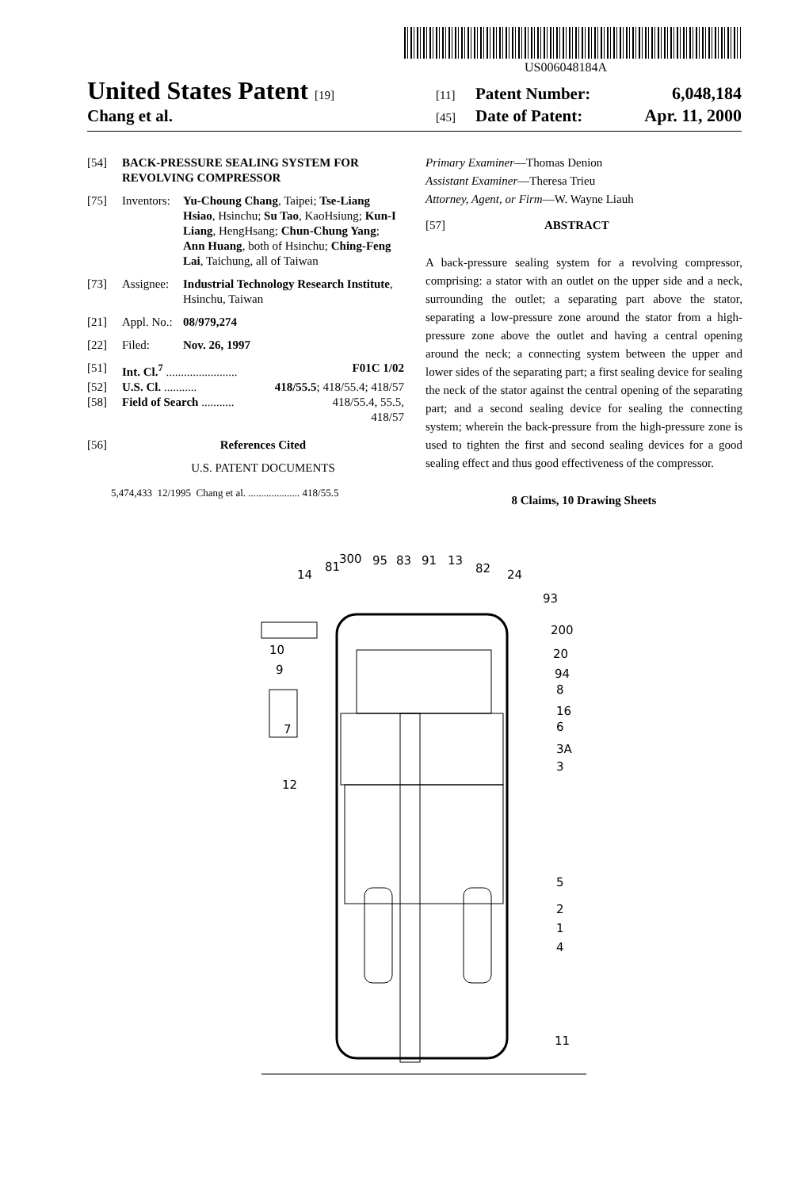US006048184A
United States Patent [19]
[11]
Patent Number: 6,048,184
Chang et al.
[45]
Date of Patent: Apr. 11, 2000
[54] BACK-PRESSURE SEALING SYSTEM FOR REVOLVING COMPRESSOR
[75] Inventors:
Yu-Choung Chang, Taipei; Tse-Liang Hsiao, Hsinchu; Su Tao, KaoHsiung; Kun-I Liang, HengHsang; Chun-Chung Yang; Ann Huang, both of Hsinchu; Ching-Feng Lai, Taichung, all of Taiwan
[73] Assignee:
Industrial Technology Research Institute, Hsinchu, Taiwan
[21] Appl. No.:
08/979,274
[22] Filed: Nov. 26, 1997
[51] Int. Cl.<sup>7</sup> ........................ F01C 1/02
[52] U.S. Cl. ........... 418/55.5; 418/55.4; 418/57
[58] Field of Search ........... 418/55.4, 55.5,
418/57
[56] References Cited
U.S. PATENT DOCUMENTS
5,474,433 12/1995 Chang et al. .................... 418/55.5
Primary Examiner—Thomas Denion
Assistant Examiner—Theresa Trieu
Attorney, Agent, or Firm—W. Wayne Liauh
[57] ABSTRACT
A back-pressure sealing system for a revolving compressor, comprising: a stator with an outlet on the upper side and a neck, surrounding the outlet; a separating part above the stator, separating a low-pressure zone around the stator from a high-pressure zone above the outlet and having a central opening around the neck; a connecting system between the upper and lower sides of the separating part; a first sealing device for sealing the neck of the stator against the central opening of the separating part; and a second sealing device for sealing the connecting system; wherein the back-pressure from the high-pressure zone is used to tighten the first and second sealing devices for a good sealing effect and thus good effectiveness of the compressor.
8 Claims, 10 Drawing Sheets
14
81
300
95
83
91
13
82
24
93
200
20
94
8
16
6
3A
3
5
2
1
4
11
10
9
7
12